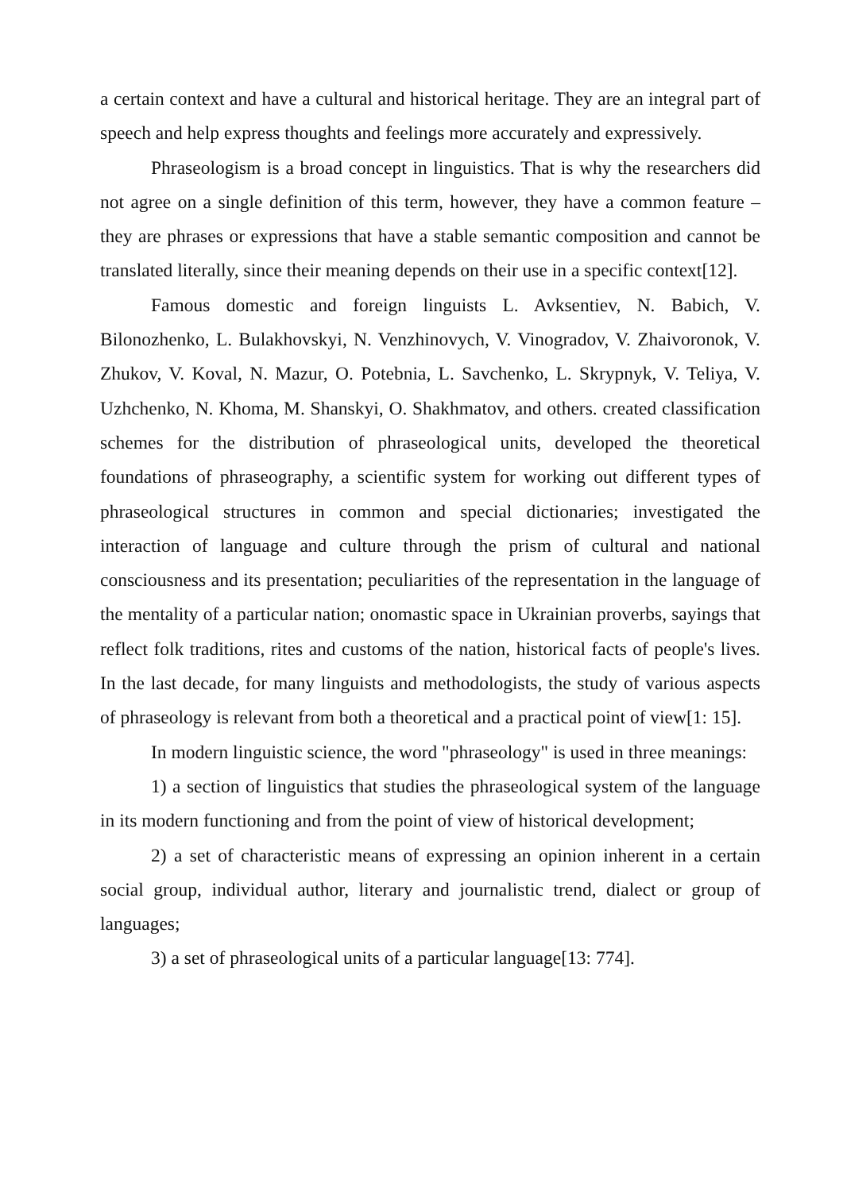a certain context and have a cultural and historical heritage. They are an integral part of speech and help express thoughts and feelings more accurately and expressively.
Phraseologism is a broad concept in linguistics. That is why the researchers did not agree on a single definition of this term, however, they have a common feature – they are phrases or expressions that have a stable semantic composition and cannot be translated literally, since their meaning depends on their use in a specific context[12].
Famous domestic and foreign linguists L. Avksentiev, N. Babich, V. Bilonozhenko, L. Bulakhovskyi, N. Venzhinovych, V. Vinogradov, V. Zhaivoronok, V. Zhukov, V. Koval, N. Mazur, O. Potebnia, L. Savchenko, L. Skrypnyk, V. Teliya, V. Uzhchenko, N. Khoma, M. Shanskyi, O. Shakhmatov, and others. created classification schemes for the distribution of phraseological units, developed the theoretical foundations of phraseography, a scientific system for working out different types of phraseological structures in common and special dictionaries; investigated the interaction of language and culture through the prism of cultural and national consciousness and its presentation; peculiarities of the representation in the language of the mentality of a particular nation; onomastic space in Ukrainian proverbs, sayings that reflect folk traditions, rites and customs of the nation, historical facts of people's lives. In the last decade, for many linguists and methodologists, the study of various aspects of phraseology is relevant from both a theoretical and a practical point of view[1: 15].
In modern linguistic science, the word "phraseology" is used in three meanings:
1) a section of linguistics that studies the phraseological system of the language in its modern functioning and from the point of view of historical development;
2) a set of characteristic means of expressing an opinion inherent in a certain social group, individual author, literary and journalistic trend, dialect or group of languages;
3) a set of phraseological units of a particular language[13: 774].